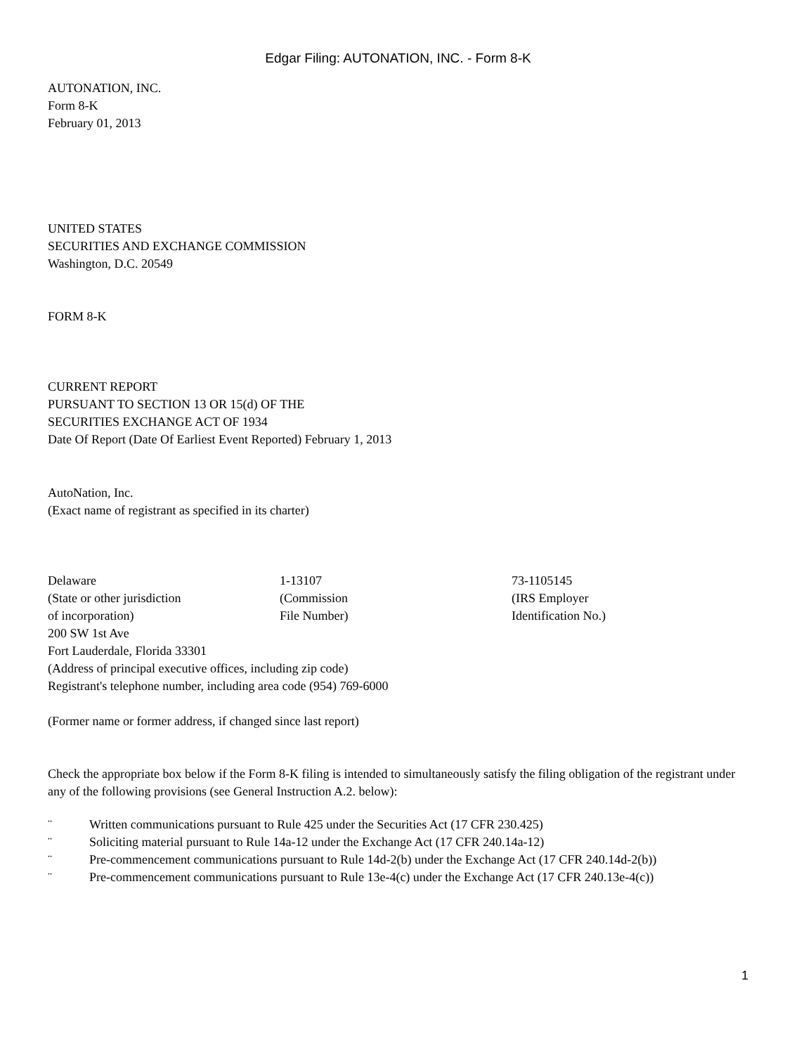Edgar Filing: AUTONATION, INC. - Form 8-K
AUTONATION, INC.
Form 8-K
February 01, 2013
UNITED STATES
SECURITIES AND EXCHANGE COMMISSION
Washington, D.C. 20549
FORM 8-K
CURRENT REPORT
PURSUANT TO SECTION 13 OR 15(d) OF THE
SECURITIES EXCHANGE ACT OF 1934
Date Of Report (Date Of Earliest Event Reported) February 1, 2013
AutoNation, Inc.
(Exact name of registrant as specified in its charter)
Delaware
(State or other jurisdiction
of incorporation)
1-13107
(Commission
File Number)
73-1105145
(IRS Employer
Identification No.)
200 SW 1st Ave
Fort Lauderdale, Florida 33301
(Address of principal executive offices, including zip code)
Registrant's telephone number, including area code (954) 769-6000
(Former name or former address, if changed since last report)
Check the appropriate box below if the Form 8-K filing is intended to simultaneously satisfy the filing obligation of the registrant under any of the following provisions (see General Instruction A.2. below):
¨ Written communications pursuant to Rule 425 under the Securities Act (17 CFR 230.425)
¨ Soliciting material pursuant to Rule 14a-12 under the Exchange Act (17 CFR 240.14a-12)
¨ Pre-commencement communications pursuant to Rule 14d-2(b) under the Exchange Act (17 CFR 240.14d-2(b))
¨ Pre-commencement communications pursuant to Rule 13e-4(c) under the Exchange Act (17 CFR 240.13e-4(c))
1